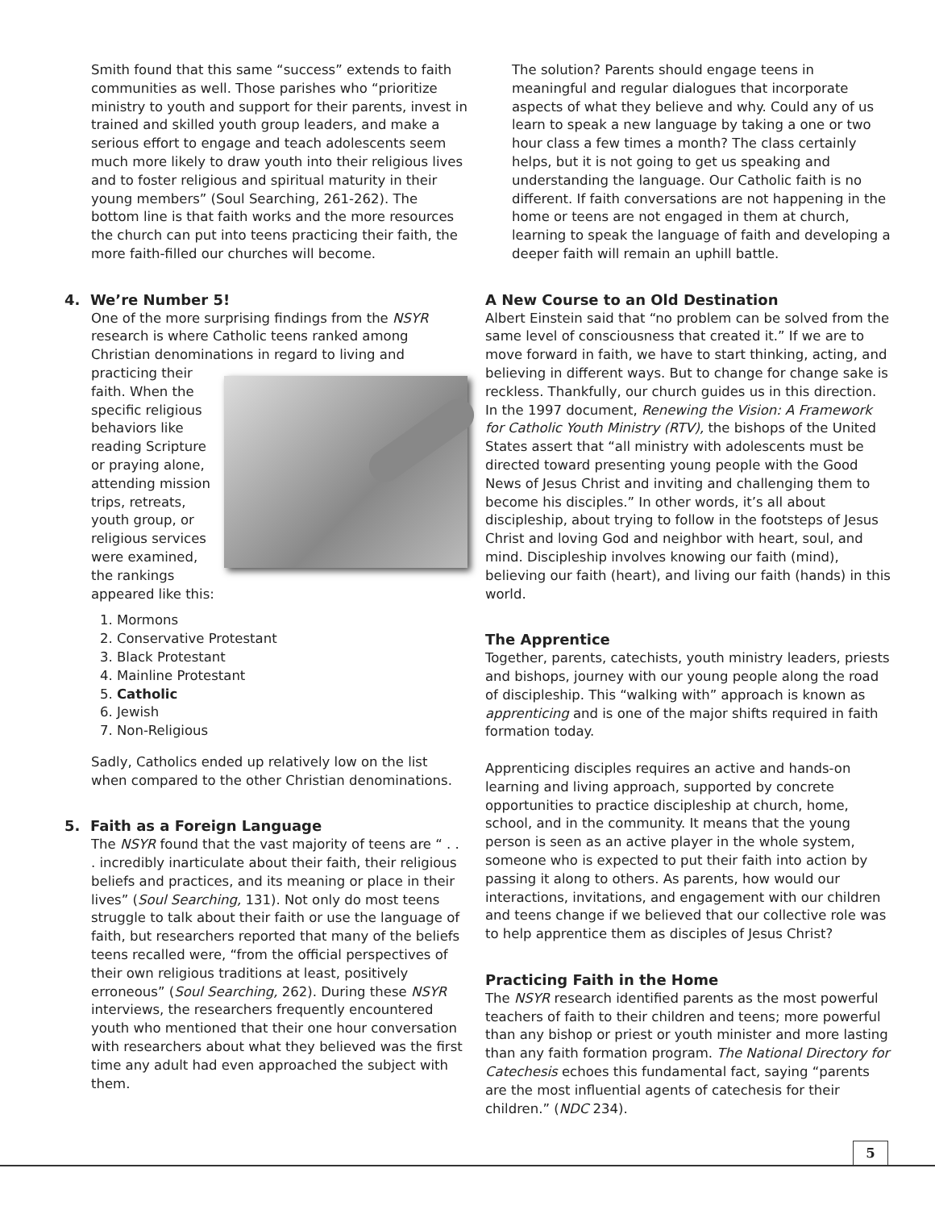Smith found that this same “success” extends to faith communities as well. Those parishes who “prioritize ministry to youth and support for their parents, invest in trained and skilled youth group leaders, and make a serious effort to engage and teach adolescents seem much more likely to draw youth into their religious lives and to foster religious and spiritual maturity in their young members” (Soul Searching, 261-262). The bottom line is that faith works and the more resources the church can put into teens practicing their faith, the more faith-filled our churches will become.
4. We’re Number 5!
One of the more surprising findings from the NSYR research is where Catholic teens ranked among Christian denominations in regard to living and practicing their faith. When the specific religious behaviors like reading Scripture or praying alone, attending mission trips, retreats, youth group, or religious services were examined, the rankings appeared like this:
1. Mormons
2. Conservative Protestant
3. Black Protestant
4. Mainline Protestant
5. Catholic
6. Jewish
7. Non-Religious
Sadly, Catholics ended up relatively low on the list when compared to the other Christian denominations.
5. Faith as a Foreign Language
The NSYR found that the vast majority of teens are “ . . . incredibly inarticulate about their faith, their religious beliefs and practices, and its meaning or place in their lives” (Soul Searching, 131). Not only do most teens struggle to talk about their faith or use the language of faith, but researchers reported that many of the beliefs teens recalled were, “from the official perspectives of their own religious traditions at least, positively erroneous” (Soul Searching, 262). During these NSYR interviews, the researchers frequently encountered youth who mentioned that their one hour conversation with researchers about what they believed was the first time any adult had even approached the subject with them.
The solution? Parents should engage teens in meaningful and regular dialogues that incorporate aspects of what they believe and why. Could any of us learn to speak a new language by taking a one or two hour class a few times a month? The class certainly helps, but it is not going to get us speaking and understanding the language. Our Catholic faith is no different. If faith conversations are not happening in the home or teens are not engaged in them at church, learning to speak the language of faith and developing a deeper faith will remain an uphill battle.
A New Course to an Old Destination
Albert Einstein said that “no problem can be solved from the same level of consciousness that created it.” If we are to move forward in faith, we have to start thinking, acting, and believing in different ways. But to change for change sake is reckless. Thankfully, our church guides us in this direction. In the 1997 document, Renewing the Vision: A Framework for Catholic Youth Ministry (RTV), the bishops of the United States assert that “all ministry with adolescents must be directed toward presenting young people with the Good News of Jesus Christ and inviting and challenging them to become his disciples.” In other words, it’s all about discipleship, about trying to follow in the footsteps of Jesus Christ and loving God and neighbor with heart, soul, and mind. Discipleship involves knowing our faith (mind), believing our faith (heart), and living our faith (hands) in this world.
The Apprentice
Together, parents, catechists, youth ministry leaders, priests and bishops, journey with our young people along the road of discipleship. This “walking with” approach is known as apprenticing and is one of the major shifts required in faith formation today.
Apprenticing disciples requires an active and hands-on learning and living approach, supported by concrete opportunities to practice discipleship at church, home, school, and in the community. It means that the young person is seen as an active player in the whole system, someone who is expected to put their faith into action by passing it along to others. As parents, how would our interactions, invitations, and engagement with our children and teens change if we believed that our collective role was to help apprentice them as disciples of Jesus Christ?
Practicing Faith in the Home
The NSYR research identified parents as the most powerful teachers of faith to their children and teens; more powerful than any bishop or priest or youth minister and more lasting than any faith formation program. The National Directory for Catechesis echoes this fundamental fact, saying “parents are the most influential agents of catechesis for their children.” (NDC 234).
5